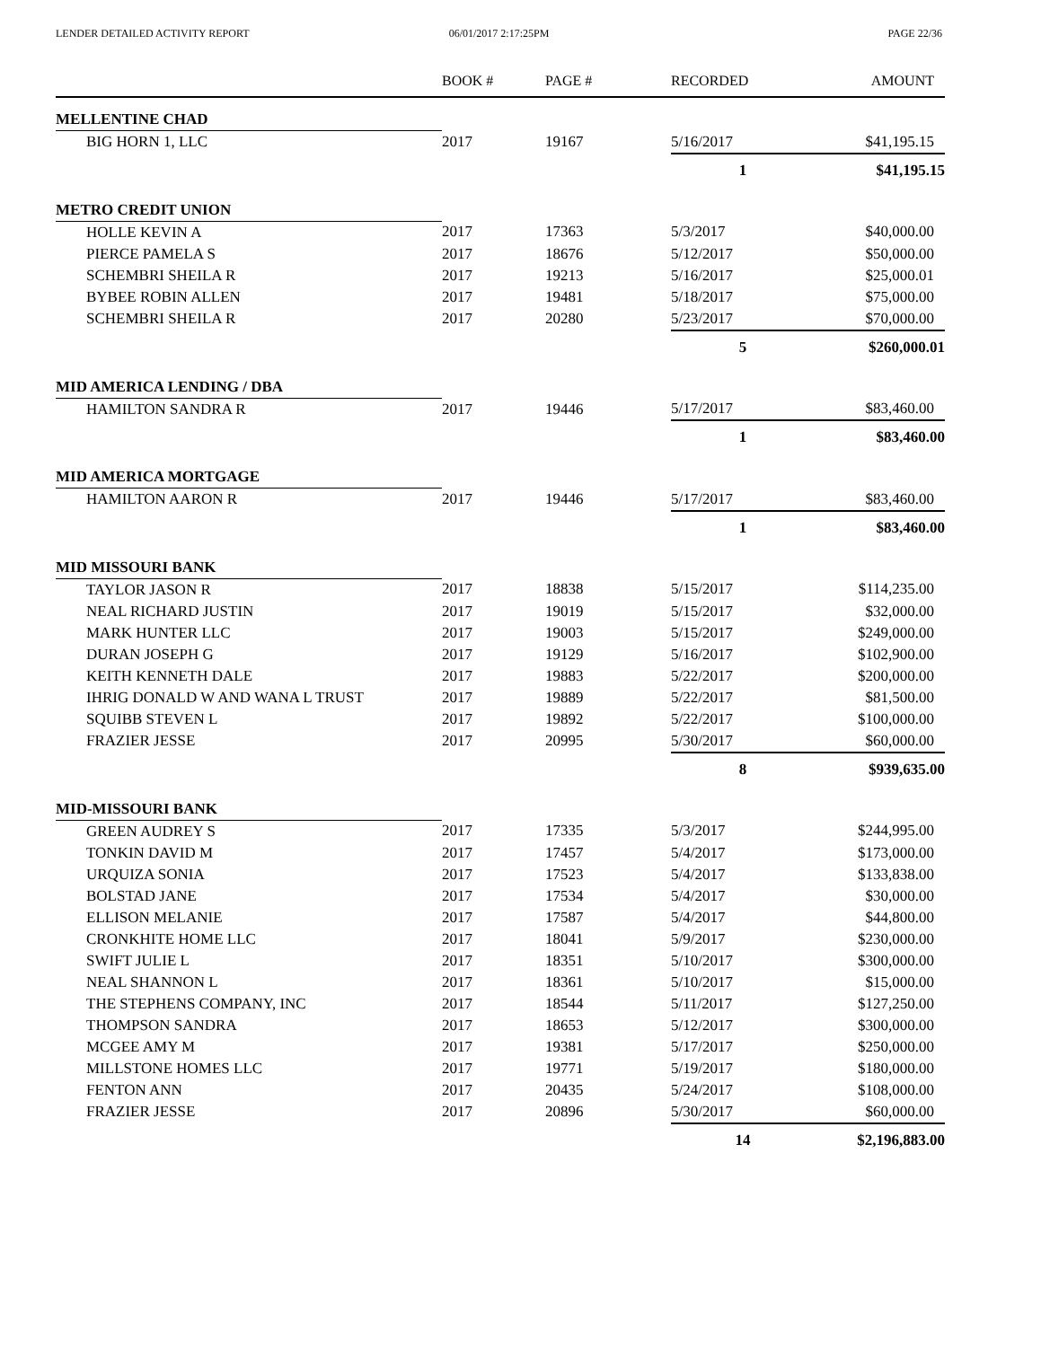LENDER DETAILED ACTIVITY REPORT
06/01/2017 2:17:25PM PAGE 22/36
| | BOOK # | PAGE # | RECORDED | AMOUNT |
| --- | --- | --- | --- | --- |
| MELLENTINE CHAD | | | | |
| BIG HORN 1, LLC | 2017 | 19167 | 5/16/2017 | $41,195.15 |
| | | | 1 | $41,195.15 |
| METRO CREDIT UNION | | | | |
| HOLLE KEVIN A | 2017 | 17363 | 5/3/2017 | $40,000.00 |
| PIERCE PAMELA S | 2017 | 18676 | 5/12/2017 | $50,000.00 |
| SCHEMBRI SHEILA R | 2017 | 19213 | 5/16/2017 | $25,000.01 |
| BYBEE ROBIN ALLEN | 2017 | 19481 | 5/18/2017 | $75,000.00 |
| SCHEMBRI SHEILA R | 2017 | 20280 | 5/23/2017 | $70,000.00 |
| | | | 5 | $260,000.01 |
| MID AMERICA LENDING / DBA | | | | |
| HAMILTON SANDRA R | 2017 | 19446 | 5/17/2017 | $83,460.00 |
| | | | 1 | $83,460.00 |
| MID AMERICA MORTGAGE | | | | |
| HAMILTON AARON R | 2017 | 19446 | 5/17/2017 | $83,460.00 |
| | | | 1 | $83,460.00 |
| MID MISSOURI BANK | | | | |
| TAYLOR JASON R | 2017 | 18838 | 5/15/2017 | $114,235.00 |
| NEAL RICHARD JUSTIN | 2017 | 19019 | 5/15/2017 | $32,000.00 |
| MARK HUNTER LLC | 2017 | 19003 | 5/15/2017 | $249,000.00 |
| DURAN JOSEPH G | 2017 | 19129 | 5/16/2017 | $102,900.00 |
| KEITH KENNETH DALE | 2017 | 19883 | 5/22/2017 | $200,000.00 |
| IHRIG DONALD W AND WANA L TRUST | 2017 | 19889 | 5/22/2017 | $81,500.00 |
| SQUIBB STEVEN L | 2017 | 19892 | 5/22/2017 | $100,000.00 |
| FRAZIER JESSE | 2017 | 20995 | 5/30/2017 | $60,000.00 |
| | | | 8 | $939,635.00 |
| MID-MISSOURI BANK | | | | |
| GREEN AUDREY S | 2017 | 17335 | 5/3/2017 | $244,995.00 |
| TONKIN DAVID M | 2017 | 17457 | 5/4/2017 | $173,000.00 |
| URQUIZA SONIA | 2017 | 17523 | 5/4/2017 | $133,838.00 |
| BOLSTAD JANE | 2017 | 17534 | 5/4/2017 | $30,000.00 |
| ELLISON MELANIE | 2017 | 17587 | 5/4/2017 | $44,800.00 |
| CRONKHITE HOME LLC | 2017 | 18041 | 5/9/2017 | $230,000.00 |
| SWIFT JULIE L | 2017 | 18351 | 5/10/2017 | $300,000.00 |
| NEAL SHANNON L | 2017 | 18361 | 5/10/2017 | $15,000.00 |
| THE STEPHENS COMPANY, INC | 2017 | 18544 | 5/11/2017 | $127,250.00 |
| THOMPSON SANDRA | 2017 | 18653 | 5/12/2017 | $300,000.00 |
| MCGEE AMY M | 2017 | 19381 | 5/17/2017 | $250,000.00 |
| MILLSTONE HOMES LLC | 2017 | 19771 | 5/19/2017 | $180,000.00 |
| FENTON ANN | 2017 | 20435 | 5/24/2017 | $108,000.00 |
| FRAZIER JESSE | 2017 | 20896 | 5/30/2017 | $60,000.00 |
| | | | 14 | $2,196,883.00 |